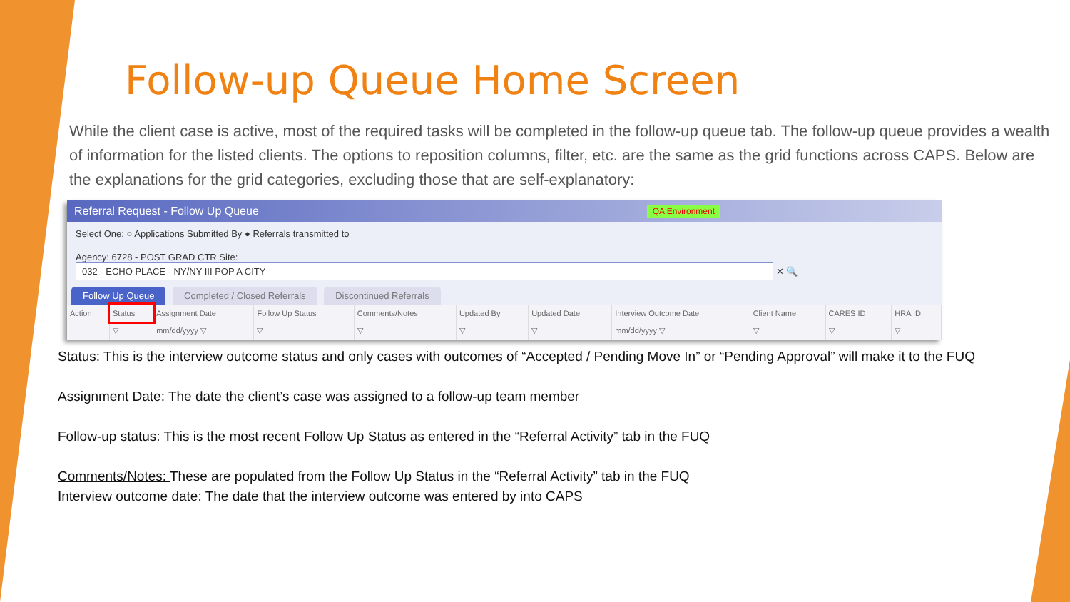Follow-up Queue Home Screen
While the client case is active, most of the required tasks will be completed in the follow-up queue tab. The follow-up queue provides a wealth of information for the listed clients. The options to reposition columns, filter, etc. are the same as the grid functions across CAPS. Below are the explanations for the grid categories, excluding those that are self-explanatory:
Referral Request - Follow Up Queue QA Environment
Select One: ○ Applications Submitted By ● Referrals transmitted to
Agency: 6728 - POST GRAD CTR Site: 032 - ECHO PLACE - NY/NY III POP A CITY ✕ 🔍
Follow Up Queue Completed / Closed Referrals Discontinued Referrals
| Action | Status | Assignment Date | Follow Up Status | Comments/Notes | Updated By | Updated Date | Interview Outcome Date | Client Name | CARES ID | HRA ID |
| --- | --- | --- | --- | --- | --- | --- | --- | --- | --- | --- |
| | ▽ | mm/dd/yyyy ▽ | ▽ | ▽ | ▽ | ▽ | mm/dd/yyyy ▽ | ▽ | ▽ | ▽ |
Status: This is the interview outcome status and only cases with outcomes of “Accepted / Pending Move In” or “Pending Approval” will make it to the FUQ
Assignment Date: The date the client’s case was assigned to a follow-up team member
Follow-up status: This is the most recent Follow Up Status as entered in the “Referral Activity” tab in the FUQ
Comments/Notes: These are populated from the Follow Up Status in the “Referral Activity” tab in the FUQ
Interview outcome date: The date that the interview outcome was entered by into CAPS